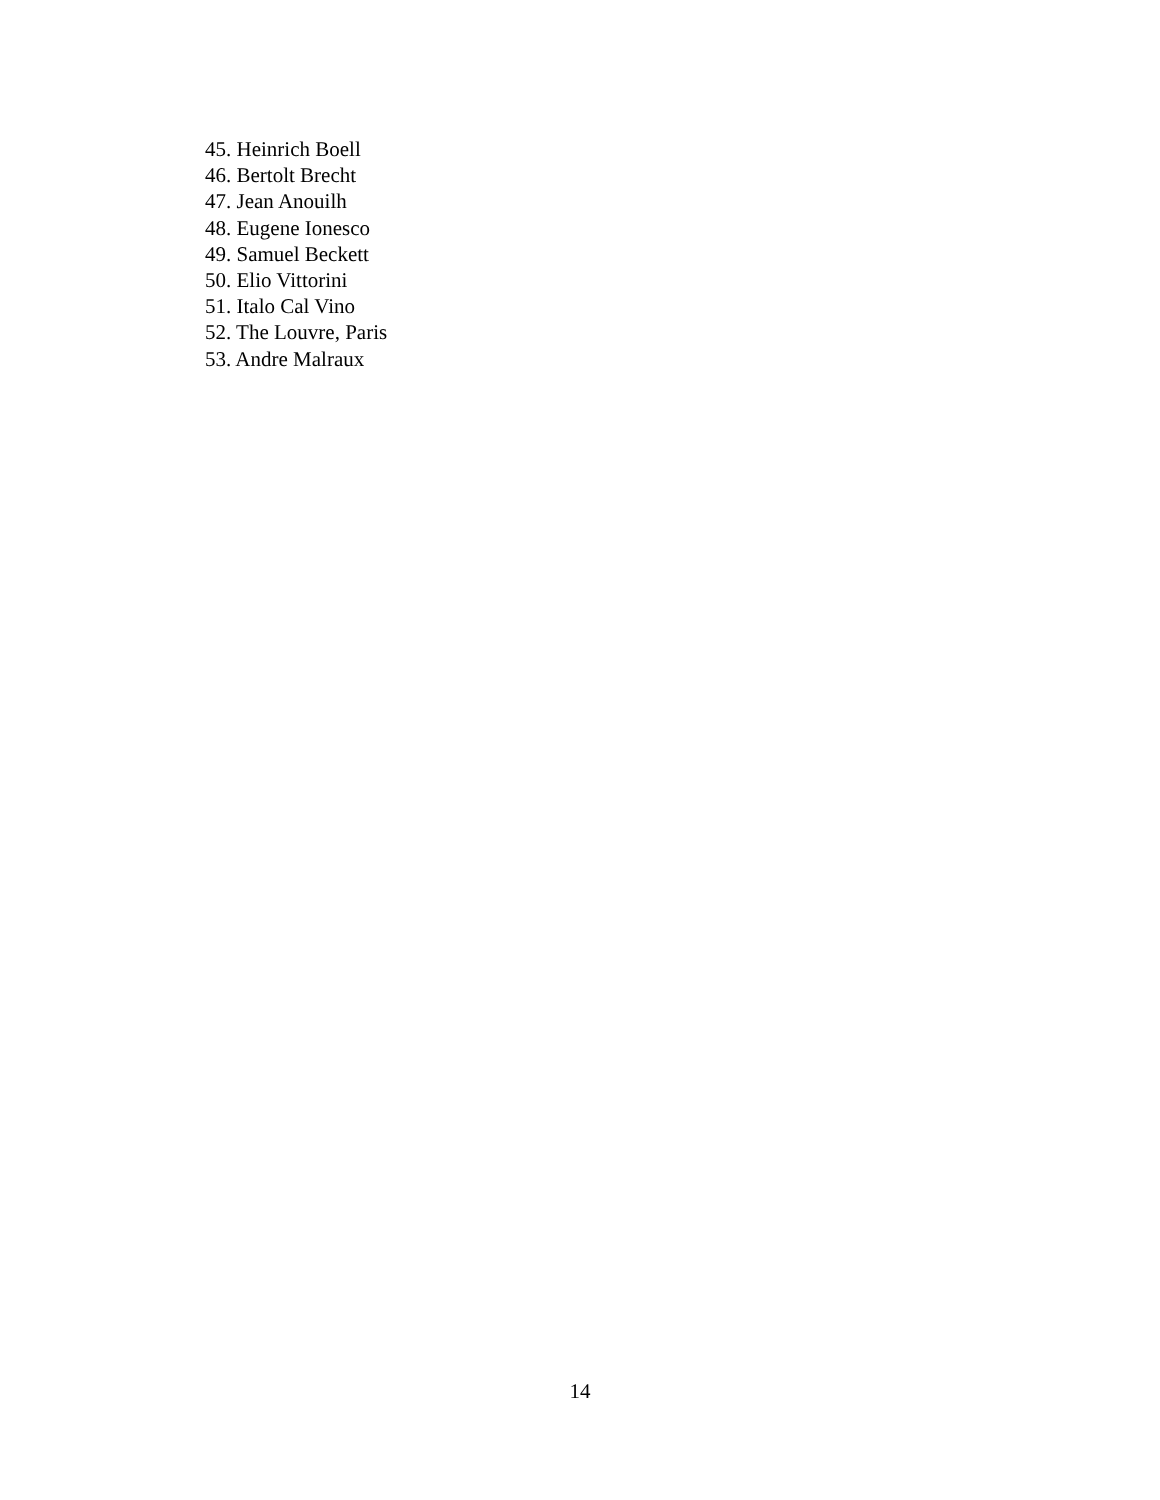45. Heinrich Boell
46. Bertolt Brecht
47. Jean Anouilh
48. Eugene Ionesco
49. Samuel Beckett
50. Elio Vittorini
51. Italo Cal Vino
52. The Louvre, Paris
53. Andre Malraux
14